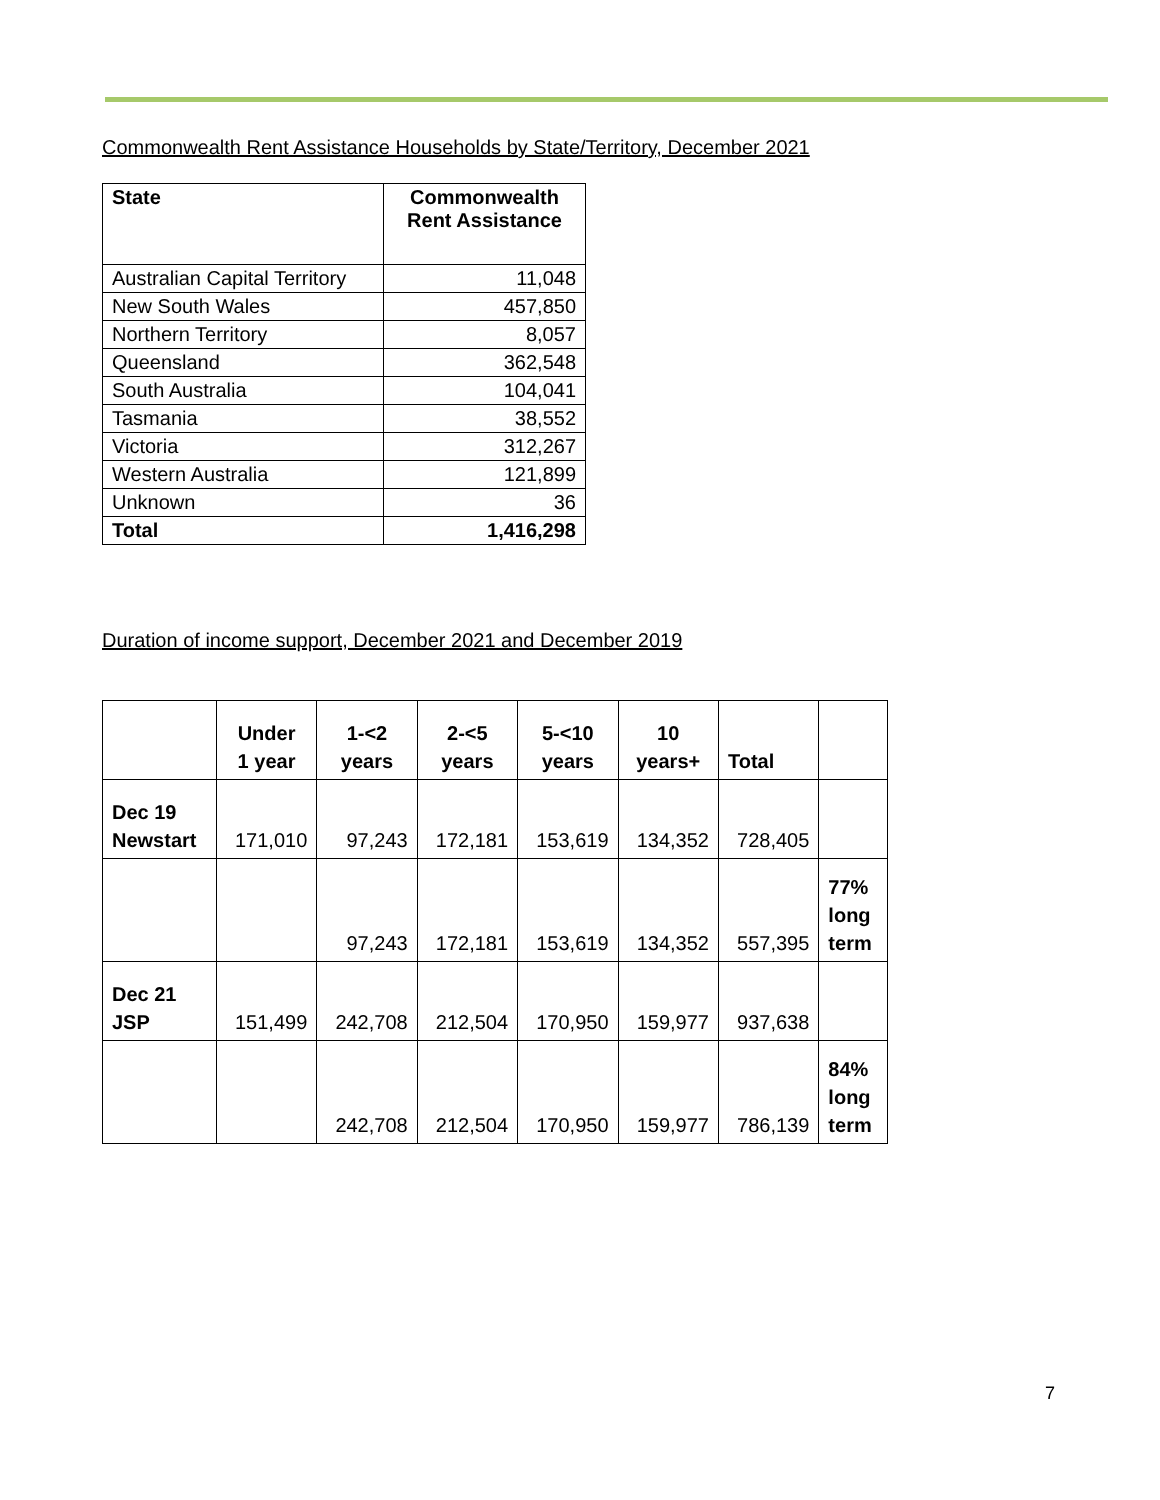Commonwealth Rent Assistance Households by State/Territory, December 2021
| State | Commonwealth Rent Assistance |
| --- | --- |
| Australian Capital Territory | 11,048 |
| New South Wales | 457,850 |
| Northern Territory | 8,057 |
| Queensland | 362,548 |
| South Australia | 104,041 |
| Tasmania | 38,552 |
| Victoria | 312,267 |
| Western Australia | 121,899 |
| Unknown | 36 |
| Total | 1,416,298 |
Duration of income support, December 2021 and December 2019
| | Under 1 year | 1-<2 years | 2-<5 years | 5-<10 years | 10 years+ | Total | |
| --- | --- | --- | --- | --- | --- | --- | --- |
| Dec 19 Newstart | 171,010 | 97,243 | 172,181 | 153,619 | 134,352 | 728,405 | |
| | | 97,243 | 172,181 | 153,619 | 134,352 | 557,395 | 77% long term |
| Dec 21 JSP | 151,499 | 242,708 | 212,504 | 170,950 | 159,977 | 937,638 | |
| | | 242,708 | 212,504 | 170,950 | 159,977 | 786,139 | 84% long term |
7